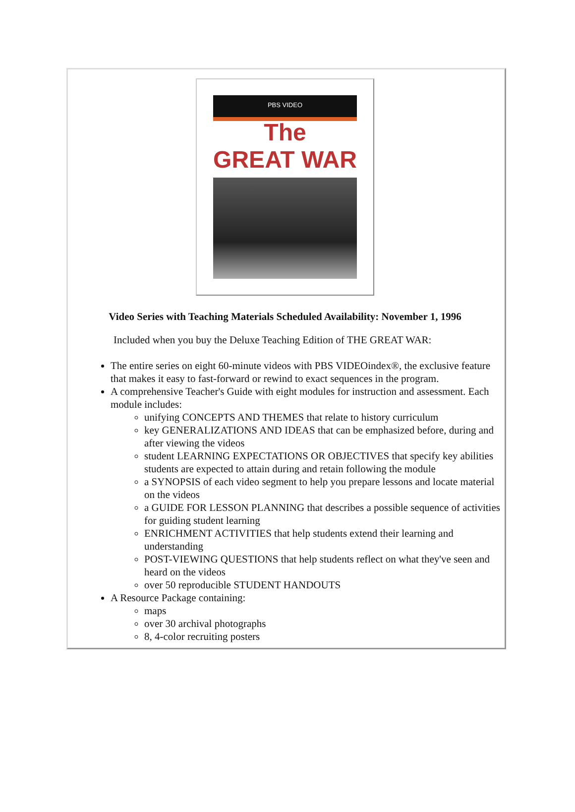PBS VIDEO
The
GREAT WAR
Video Series with Teaching Materials Scheduled Availability: November 1, 1996
Included when you buy the Deluxe Teaching Edition of THE GREAT WAR:
The entire series on eight 60-minute videos with PBS VIDEOindex®, the exclusive feature that makes it easy to fast-forward or rewind to exact sequences in the program.
A comprehensive Teacher's Guide with eight modules for instruction and assessment. Each module includes:
unifying CONCEPTS AND THEMES that relate to history curriculum
key GENERALIZATIONS AND IDEAS that can be emphasized before, during and after viewing the videos
student LEARNING EXPECTATIONS OR OBJECTIVES that specify key abilities students are expected to attain during and retain following the module
a SYNOPSIS of each video segment to help you prepare lessons and locate material on the videos
a GUIDE FOR LESSON PLANNING that describes a possible sequence of activities for guiding student learning
ENRICHMENT ACTIVITIES that help students extend their learning and understanding
POST-VIEWING QUESTIONS that help students reflect on what they've seen and heard on the videos
over 50 reproducible STUDENT HANDOUTS
A Resource Package containing:
maps
over 30 archival photographs
8, 4-color recruiting posters